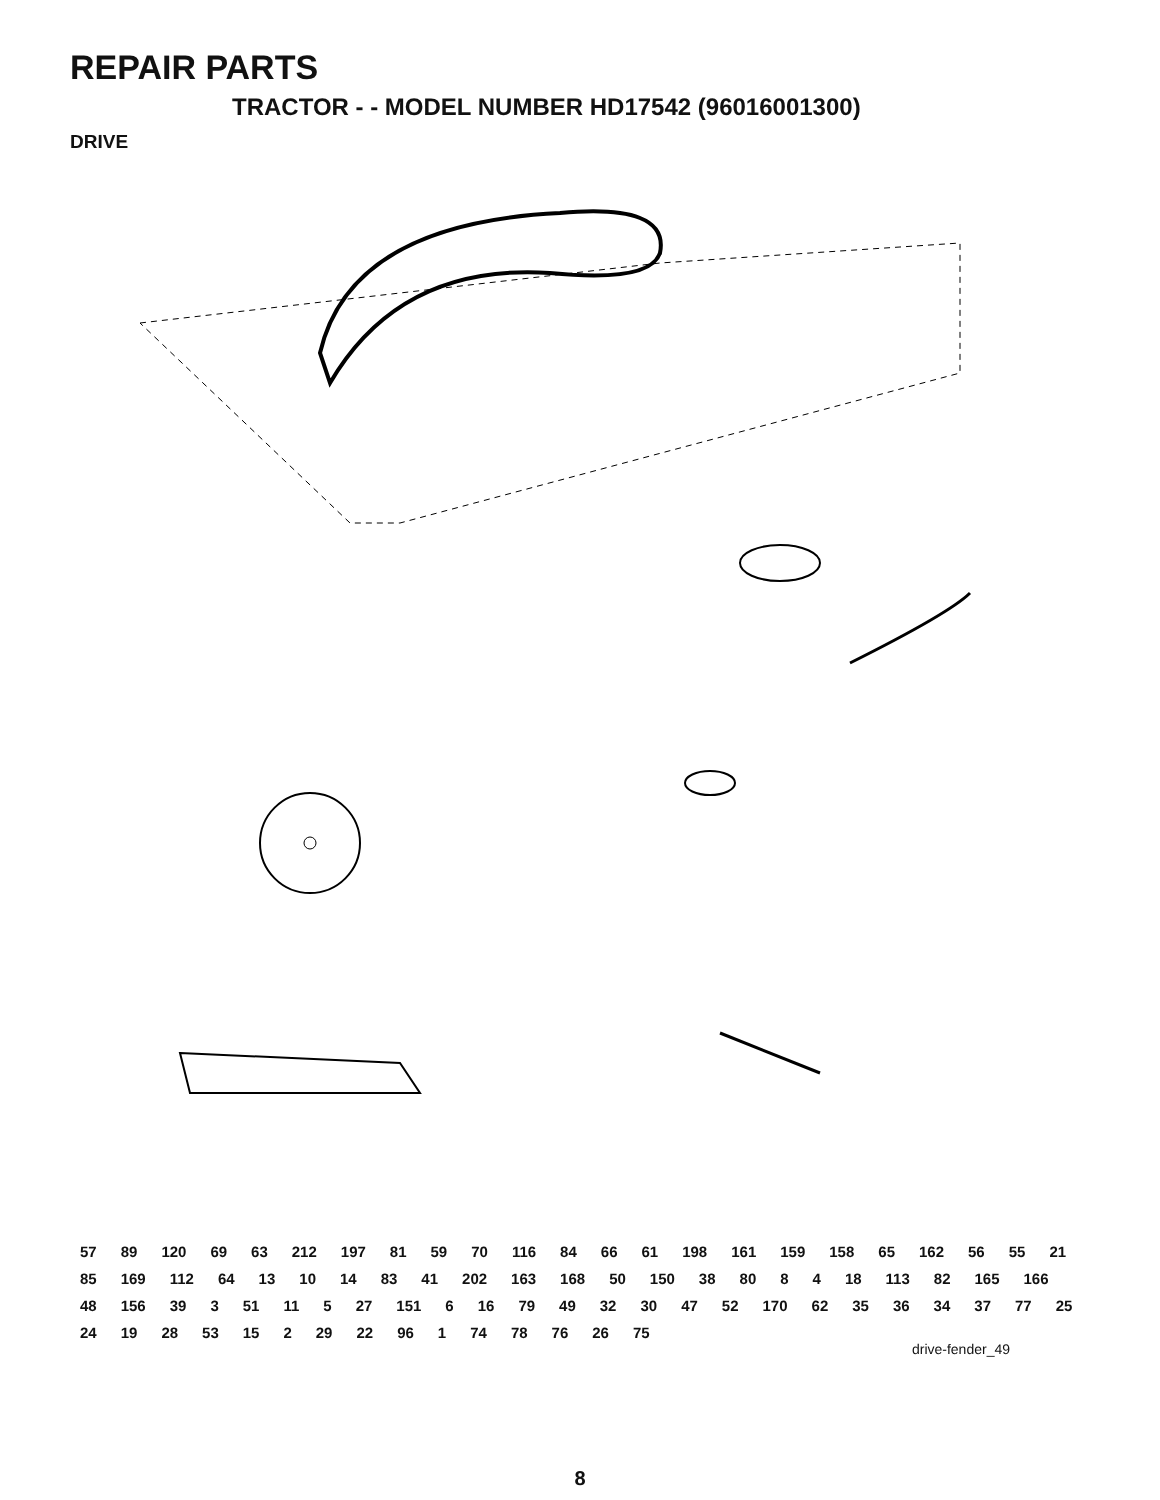REPAIR PARTS
TRACTOR - - MODEL NUMBER HD17542 (96016001300)
DRIVE
57 89 120 69 63 212 197 81 59 70 116 84 66 61 198 161 159 158 65 162 56 55 21 85 169 112 64 13 10 14 83 41 202 163 168 50 150 38 80 8 4 18 113 82 165 166 48 156 39 3 51 11 5 27 151 6 16 79 49 32 30 47 52 170 62 35 36 34 37 77 25 24 19 28 53 15 2 29 22 96 1 74 78 76 26 75
drive-fender_49
8